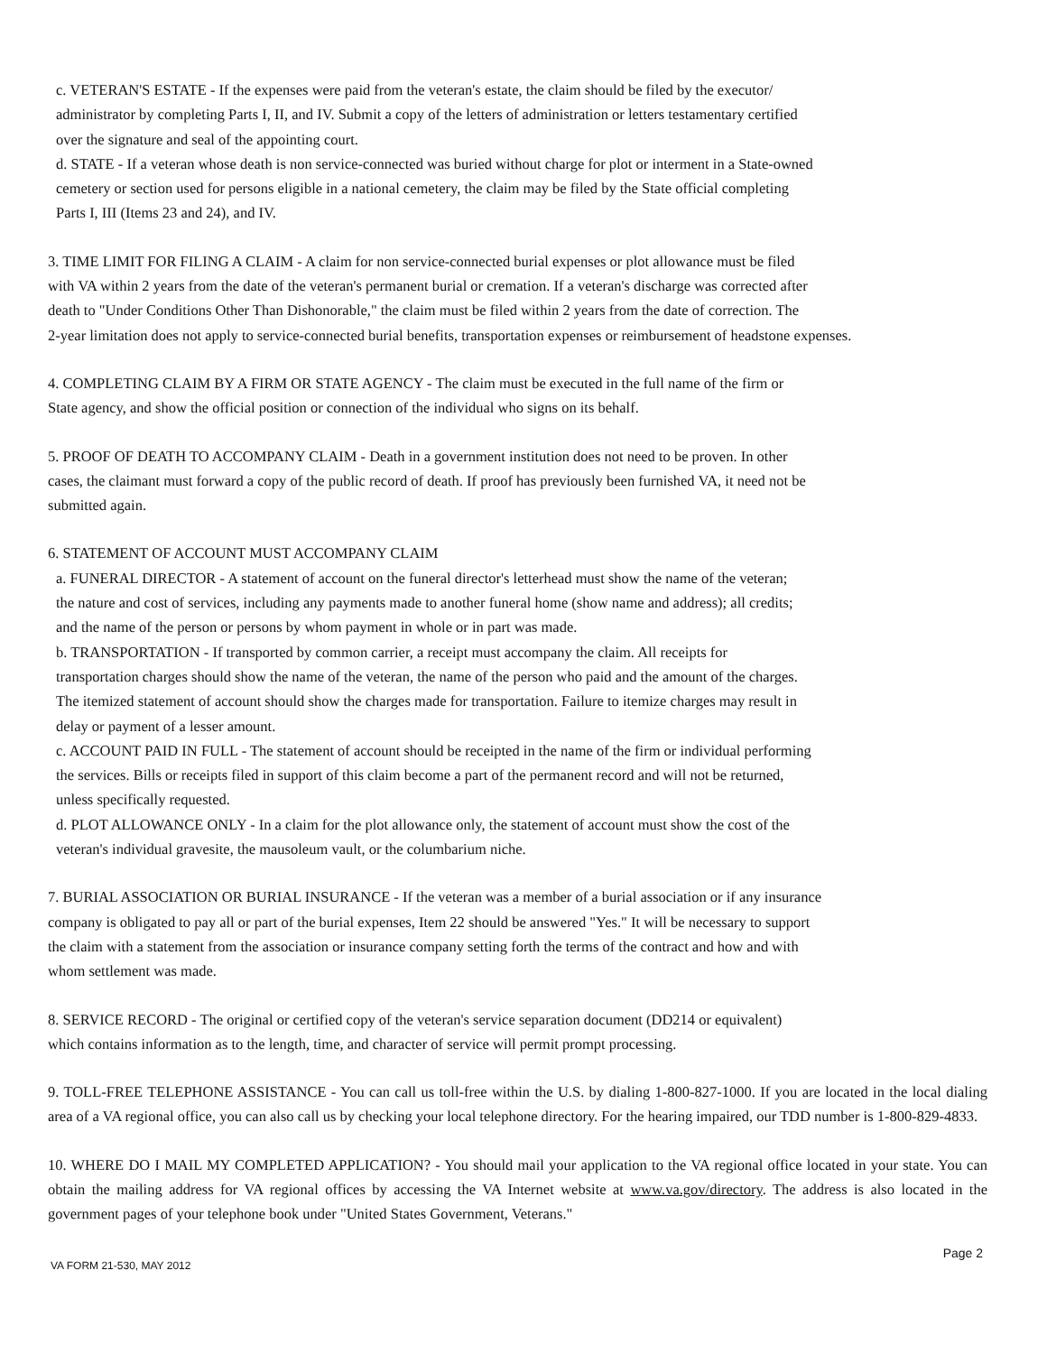c. VETERAN'S ESTATE - If the expenses were paid from the veteran's estate, the claim should be filed by the executor/
administrator by completing Parts I, II, and IV. Submit a copy of the letters of administration or letters testamentary certified
over the signature and seal of the appointing court.
d. STATE - If a veteran whose death is non service-connected was buried without charge for plot or interment in a State-owned
cemetery or section used for persons eligible in a national cemetery, the claim may be filed by the State official completing
Parts I, III (Items 23 and 24), and IV.
3. TIME LIMIT FOR FILING A CLAIM - A claim for non service-connected burial expenses or plot allowance must be filed
with VA within 2 years from the date of the veteran's permanent burial or cremation. If a veteran's discharge was corrected after
death to "Under Conditions Other Than Dishonorable," the claim must be filed within 2 years from the date of correction. The
2-year limitation does not apply to service-connected burial benefits, transportation expenses or reimbursement of headstone expenses.
4. COMPLETING CLAIM BY A FIRM OR STATE AGENCY - The claim must be executed in the full name of the firm or
State agency, and show the official position or connection of the individual who signs on its behalf.
5. PROOF OF DEATH TO ACCOMPANY CLAIM - Death in a government institution does not need to be proven. In other
cases, the claimant must forward a copy of the public record of death. If proof has previously been furnished VA, it need not be
submitted again.
6. STATEMENT OF ACCOUNT MUST ACCOMPANY CLAIM
a. FUNERAL DIRECTOR - A statement of account on the funeral director's letterhead must show the name of the veteran;
the nature and cost of services, including any payments made to another funeral home (show name and address); all credits;
and the name of the person or persons by whom payment in whole or in part was made.
b. TRANSPORTATION - If transported by common carrier, a receipt must accompany the claim. All receipts for
transportation charges should show the name of the veteran, the name of the person who paid and the amount of the charges.
The itemized statement of account should show the charges made for transportation. Failure to itemize charges may result in
delay or payment of a lesser amount.
c. ACCOUNT PAID IN FULL - The statement of account should be receipted in the name of the firm or individual performing
the services. Bills or receipts filed in support of this claim become a part of the permanent record and will not be returned,
unless specifically requested.
d. PLOT ALLOWANCE ONLY - In a claim for the plot allowance only, the statement of account must show the cost of the
veteran's individual gravesite, the mausoleum vault, or the columbarium niche.
7. BURIAL ASSOCIATION OR BURIAL INSURANCE - If the veteran was a member of a burial association or if any insurance
company is obligated to pay all or part of the burial expenses, Item 22 should be answered "Yes." It will be necessary to support
the claim with a statement from the association or insurance company setting forth the terms of the contract and how and with
whom settlement was made.
8. SERVICE RECORD - The original or certified copy of the veteran's service separation document (DD214 or equivalent)
which contains information as to the length, time, and character of service will permit prompt processing.
9. TOLL-FREE TELEPHONE ASSISTANCE - You can call us toll-free within the U.S. by dialing 1-800-827-1000. If you are located in the local dialing area of a VA regional office, you can also call us by checking your local telephone directory. For the hearing impaired, our TDD number is 1-800-829-4833.
10. WHERE DO I MAIL MY COMPLETED APPLICATION? - You should mail your application to the VA regional office located in your state. You can obtain the mailing address for VA regional offices by accessing the VA Internet website at www.va.gov/directory. The address is also located in the government pages of your telephone book under "United States Government, Veterans."
VA FORM 21-530, MAY 2012 Page 2